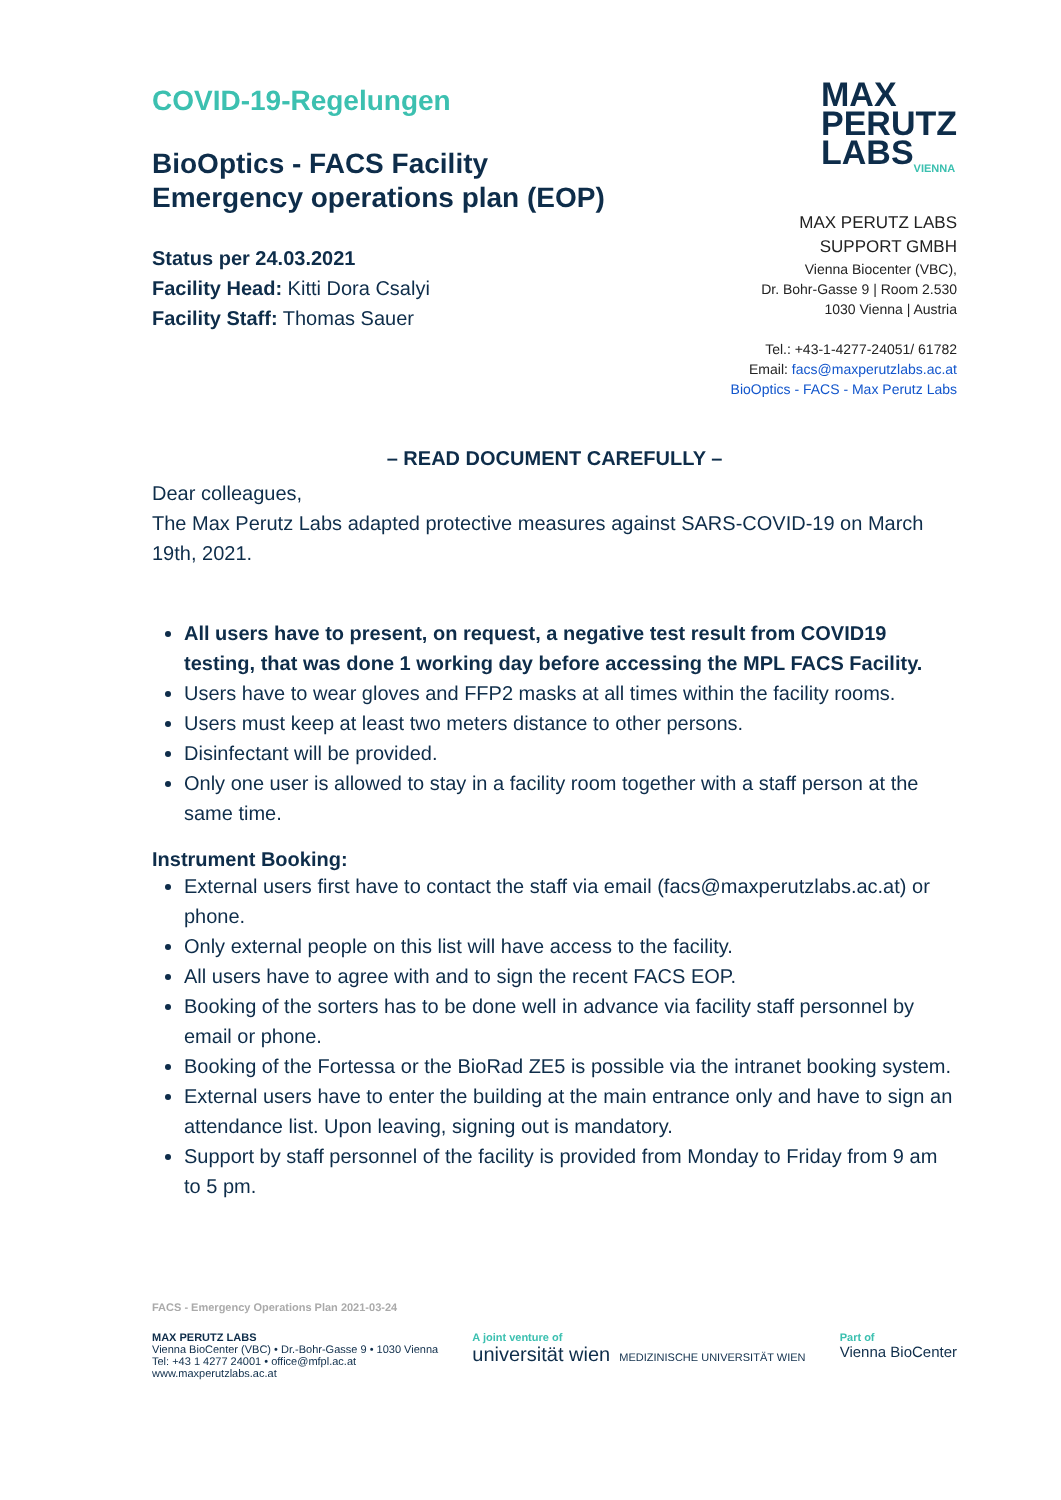COVID-19-Regelungen
BioOptics - FACS Facility
Emergency operations plan (EOP)
Status per 24.03.2021
Facility Head: Kitti Dora Csalyi
Facility Staff: Thomas Sauer
MAX
PERUTZ
LABS<sub>VIENNA</sub>
MAX PERUTZ LABS
SUPPORT GMBH
Vienna Biocenter (VBC),
Dr. Bohr-Gasse 9 | Room 2.530
1030 Vienna | Austria
Tel.: +43-1-4277-24051/ 61782
Email: facs@maxperutzlabs.ac.at
BioOptics - FACS - Max Perutz Labs
– READ DOCUMENT CAREFULLY –
Dear colleagues,
The Max Perutz Labs adapted protective measures against SARS-COVID-19 on March 19th, 2021.
All users have to present, on request, a negative test result from COVID19 testing, that was done 1 working day before accessing the MPL FACS Facility.
Users have to wear gloves and FFP2 masks at all times within the facility rooms.
Users must keep at least two meters distance to other persons.
Disinfectant will be provided.
Only one user is allowed to stay in a facility room together with a staff person at the same time.
Instrument Booking:
External users first have to contact the staff via email (facs@maxperutzlabs.ac.at) or phone.
Only external people on this list will have access to the facility.
All users have to agree with and to sign the recent FACS EOP.
Booking of the sorters has to be done well in advance via facility staff personnel by email or phone.
Booking of the Fortessa or the BioRad ZE5 is possible via the intranet booking system.
External users have to enter the building at the main entrance only and have to sign an attendance list. Upon leaving, signing out is mandatory.
Support by staff personnel of the facility is provided from Monday to Friday from 9 am to 5 pm.
FACS - Emergency Operations Plan 2021-03-24
MAX PERUTZ LABS
Vienna BioCenter (VBC) • Dr.-Bohr-Gasse 9 • 1030 Vienna
Tel: +43 1 4277 24001 • office@mfpl.ac.at
www.maxperutzlabs.ac.at
A joint venture of
universität wien MEDIZINISCHE UNIVERSITÄT WIEN
Part of
Vienna BioCenter